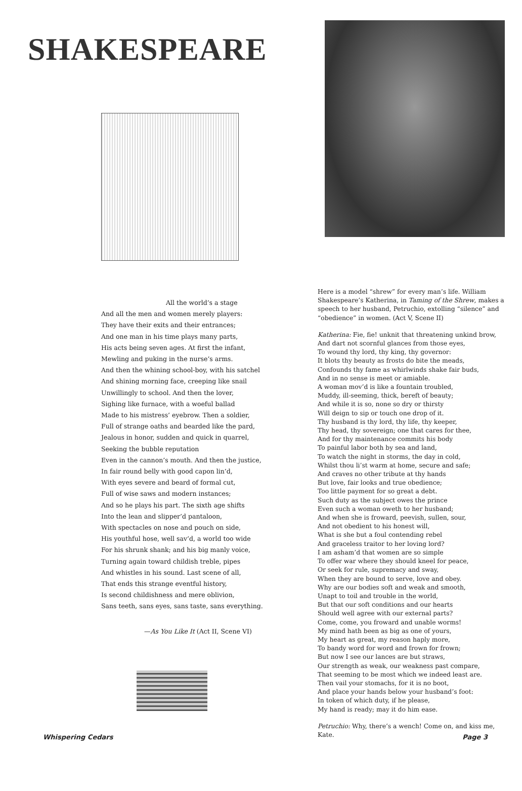SHAKESPEARE
All the world’s a stage
And all the men and women merely players:
They have their exits and their entrances;
And one man in his time plays many parts,
His acts being seven ages. At first the infant,
Mewling and puking in the nurse’s arms.
And then the whining school-boy, with his satchel
And shining morning face, creeping like snail
Unwillingly to school. And then the lover,
Sighing like furnace, with a woeful ballad
Made to his mistress’ eyebrow. Then a soldier,
Full of strange oaths and bearded like the pard,
Jealous in honor, sudden and quick in quarrel,
Seeking the bubble reputation
Even in the cannon’s mouth. And then the justice,
In fair round belly with good capon lin’d,
With eyes severe and beard of formal cut,
Full of wise saws and modern instances;
And so he plays his part. The sixth age shifts
Into the lean and slipper’d pantaloon,
With spectacles on nose and pouch on side,
His youthful hose, well sav’d, a world too wide
For his shrunk shank; and his big manly voice,
Turning again toward childish treble, pipes
And whistles in his sound. Last scene of all,
That ends this strange eventful history,
Is second childishness and mere oblivion,
Sans teeth, sans eyes, sans taste, sans everything.
—As You Like It (Act II, Scene VI)
Here is a model “shrew” for every man’s life. William Shakespeare’s Katherina, in Taming of the Shrew, makes a speech to her husband, Petruchio, extolling “silence” and “obedience” in women. (Act V, Scene II)
Katherina: Fie, fie! unknit that threatening unkind brow,
And dart not scornful glances from those eyes,
To wound thy lord, thy king, thy governor:
It blots thy beauty as frosts do bite the meads,
Confounds thy fame as whirlwinds shake fair buds,
And in no sense is meet or amiable.
A woman mov’d is like a fountain troubled,
Muddy, ill-seeming, thick, bereft of beauty;
And while it is so, none so dry or thirsty
Will deign to sip or touch one drop of it.
Thy husband is thy lord, thy life, thy keeper,
Thy head, thy sovereign; one that cares for thee,
And for thy maintenance commits his body
To painful labor both by sea and land,
To watch the night in storms, the day in cold,
Whilst thou li’st warm at home, secure and safe;
And craves no other tribute at thy hands
But love, fair looks and true obedience;
Too little payment for so great a debt.
Such duty as the subject owes the prince
Even such a woman oweth to her husband;
And when she is froward, peevish, sullen, sour,
And not obedient to his honest will,
What is she but a foul contending rebel
And graceless traitor to her loving lord?
I am asham’d that women are so simple
To offer war where they should kneel for peace,
Or seek for rule, supremacy and sway,
When they are bound to serve, love and obey.
Why are our bodies soft and weak and smooth,
Unapt to toil and trouble in the world,
But that our soft conditions and our hearts
Should well agree with our external parts?
Come, come, you froward and unable worms!
My mind hath been as big as one of yours,
My heart as great, my reason haply more,
To bandy word for word and frown for frown;
But now I see our lances are but straws,
Our strength as weak, our weakness past compare,
That seeming to be most which we indeed least are.
Then vail your stomachs, for it is no boot,
And place your hands below your husband’s foot:
In token of which duty, if he please,
My hand is ready; may it do him ease.
Petruchio: Why, there’s a wench! Come on, and kiss me, Kate.
Whispering Cedars Page 3